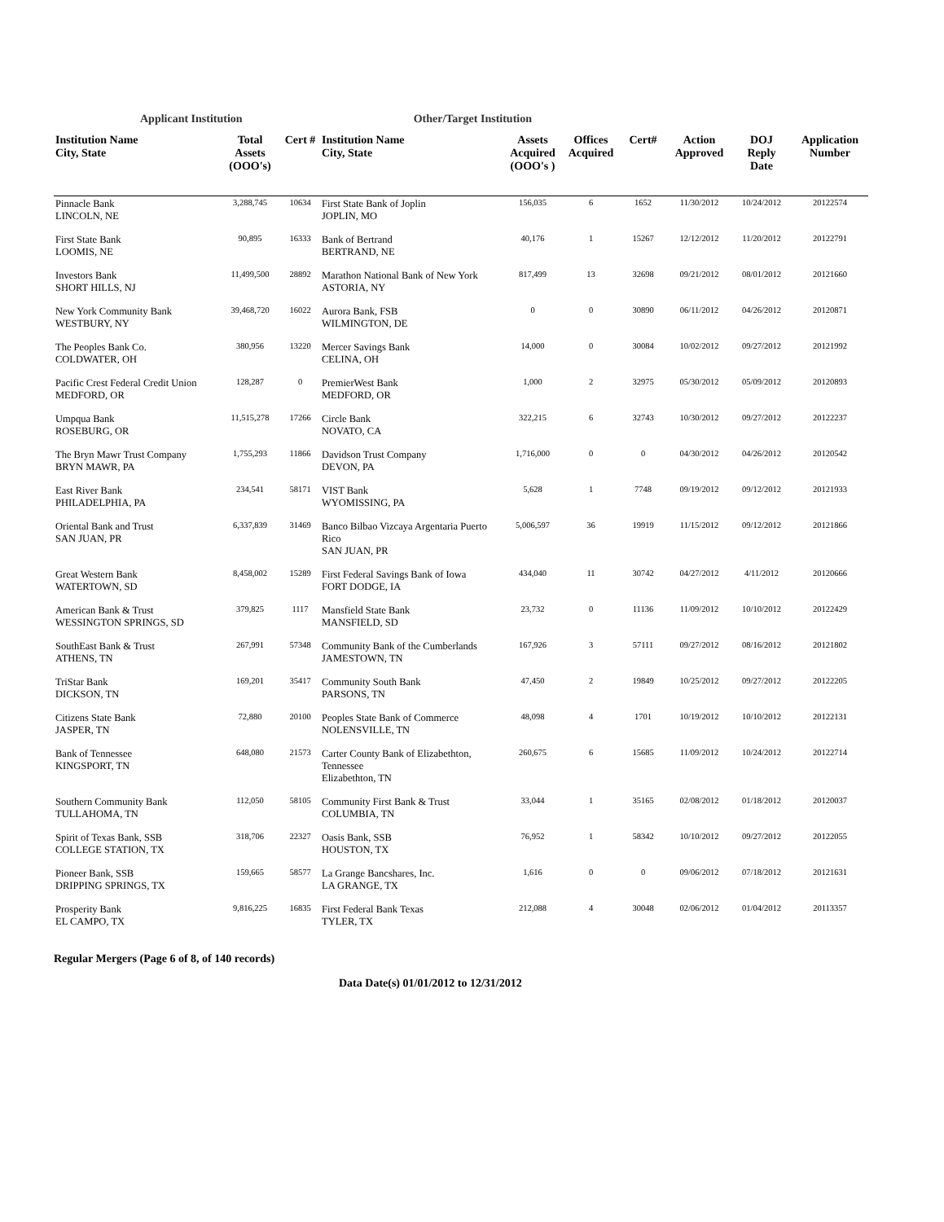Applicant Institution Other/Target Institution
| Institution Name City, State | Total Assets (OOO's) | Cert # | Institution Name City, State | Assets Acquired (OOO's ) | Offices Acquired | Cert# | Action Approved | DOJ Reply Date | Application Number |
| --- | --- | --- | --- | --- | --- | --- | --- | --- | --- |
| Pinnacle Bank LINCOLN, NE | 3,288,745 | 10634 | First State Bank of Joplin JOPLIN, MO | 156,035 | 6 | 1652 | 11/30/2012 | 10/24/2012 | 20122574 |
| First State Bank LOOMIS, NE | 90,895 | 16333 | Bank of Bertrand BERTRAND, NE | 40,176 | 1 | 15267 | 12/12/2012 | 11/20/2012 | 20122791 |
| Investors Bank SHORT HILLS, NJ | 11,499,500 | 28892 | Marathon National Bank of New York ASTORIA, NY | 817,499 | 13 | 32698 | 09/21/2012 | 08/01/2012 | 20121660 |
| New York Community Bank WESTBURY, NY | 39,468,720 | 16022 | Aurora Bank, FSB WILMINGTON, DE | 0 | 0 | 30890 | 06/11/2012 | 04/26/2012 | 20120871 |
| The Peoples Bank Co. COLDWATER, OH | 380,956 | 13220 | Mercer Savings Bank CELINA, OH | 14,000 | 0 | 30084 | 10/02/2012 | 09/27/2012 | 20121992 |
| Pacific Crest Federal Credit Union MEDFORD, OR | 128,287 | 0 | PremierWest Bank MEDFORD, OR | 1,000 | 2 | 32975 | 05/30/2012 | 05/09/2012 | 20120893 |
| Umpqua Bank ROSEBURG, OR | 11,515,278 | 17266 | Circle Bank NOVATO, CA | 322,215 | 6 | 32743 | 10/30/2012 | 09/27/2012 | 20122237 |
| The Bryn Mawr Trust Company BRYN MAWR, PA | 1,755,293 | 11866 | Davidson Trust Company DEVON, PA | 1,716,000 | 0 | 0 | 04/30/2012 | 04/26/2012 | 20120542 |
| East River Bank PHILADELPHIA, PA | 234,541 | 58171 | VIST Bank WYOMISSING, PA | 5,628 | 1 | 7748 | 09/19/2012 | 09/12/2012 | 20121933 |
| Oriental Bank and Trust SAN JUAN, PR | 6,337,839 | 31469 | Banco Bilbao Vizcaya Argentaria Puerto Rico SAN JUAN, PR | 5,006,597 | 36 | 19919 | 11/15/2012 | 09/12/2012 | 20121866 |
| Great Western Bank WATERTOWN, SD | 8,458,002 | 15289 | First Federal Savings Bank of Iowa FORT DODGE, IA | 434,040 | 11 | 30742 | 04/27/2012 | 4/11/2012 | 20120666 |
| American Bank & Trust WESSINGTON SPRINGS, SD | 379,825 | 1117 | Mansfield State Bank MANSFIELD, SD | 23,732 | 0 | 11136 | 11/09/2012 | 10/10/2012 | 20122429 |
| SouthEast Bank & Trust ATHENS, TN | 267,991 | 57348 | Community Bank of the Cumberlands JAMESTOWN, TN | 167,926 | 3 | 57111 | 09/27/2012 | 08/16/2012 | 20121802 |
| TriStar Bank DICKSON, TN | 169,201 | 35417 | Community South Bank PARSONS, TN | 47,450 | 2 | 19849 | 10/25/2012 | 09/27/2012 | 20122205 |
| Citizens State Bank JASPER, TN | 72,880 | 20100 | Peoples State Bank of Commerce NOLENSVILLE, TN | 48,098 | 4 | 1701 | 10/19/2012 | 10/10/2012 | 20122131 |
| Bank of Tennessee KINGSPORT, TN | 648,080 | 21573 | Carter County Bank of Elizabethton, Tennessee Elizabethton, TN | 260,675 | 6 | 15685 | 11/09/2012 | 10/24/2012 | 20122714 |
| Southern Community Bank TULLAHOMA, TN | 112,050 | 58105 | Community First Bank & Trust COLUMBIA, TN | 33,044 | 1 | 35165 | 02/08/2012 | 01/18/2012 | 20120037 |
| Spirit of Texas Bank, SSB COLLEGE STATION, TX | 318,706 | 22327 | Oasis Bank, SSB HOUSTON, TX | 76,952 | 1 | 58342 | 10/10/2012 | 09/27/2012 | 20122055 |
| Pioneer Bank, SSB DRIPPING SPRINGS, TX | 159,665 | 58577 | La Grange Bancshares, Inc. LA GRANGE, TX | 1,616 | 0 | 0 | 09/06/2012 | 07/18/2012 | 20121631 |
| Prosperity Bank EL CAMPO, TX | 9,816,225 | 16835 | First Federal Bank Texas TYLER, TX | 212,088 | 4 | 30048 | 02/06/2012 | 01/04/2012 | 20113357 |
Regular Mergers (Page 6 of 8, of 140 records)
Data Date(s) 01/01/2012 to 12/31/2012